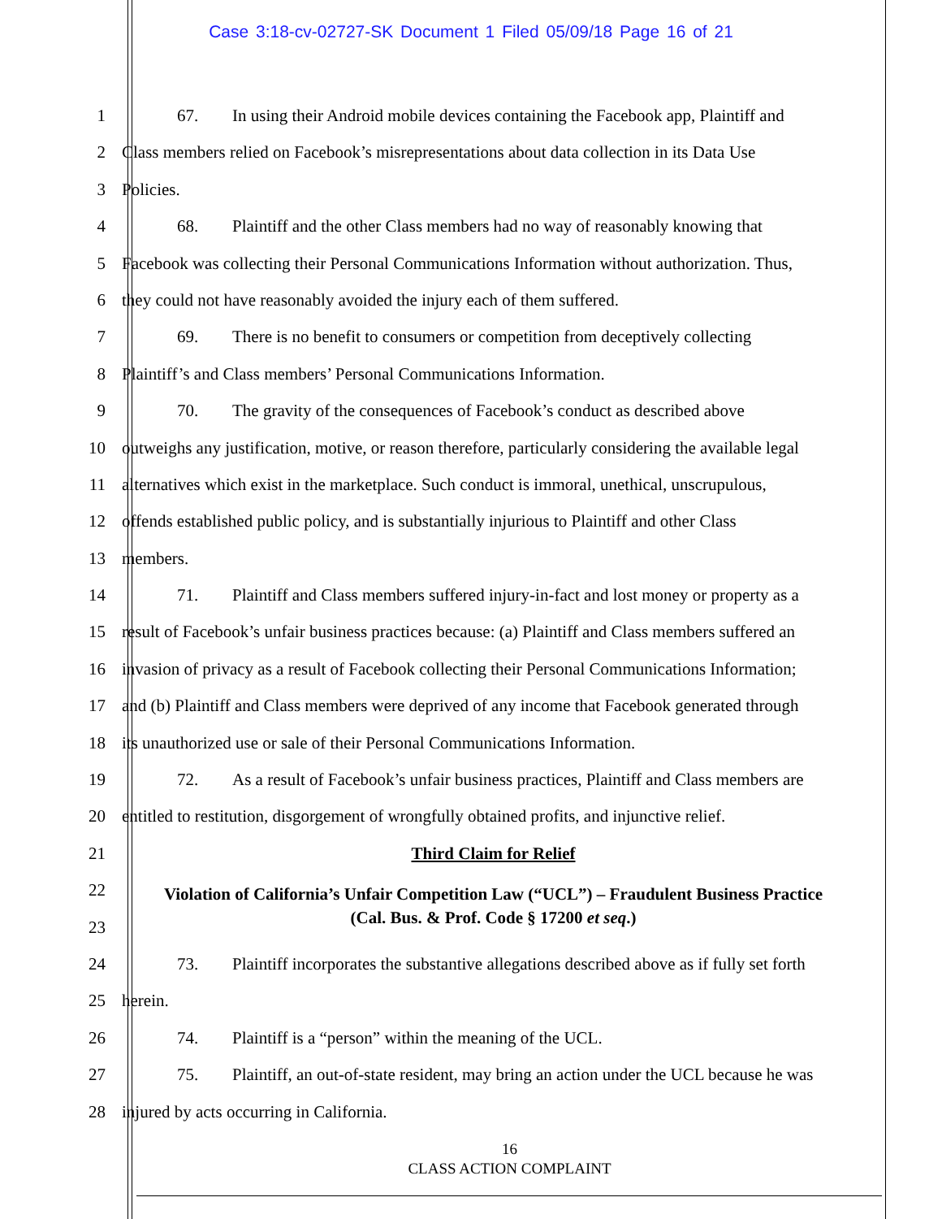Case 3:18-cv-02727-SK Document 1 Filed 05/09/18 Page 16 of 21
1 67. In using their Android mobile devices containing the Facebook app, Plaintiff and
2 Class members relied on Facebook’s misrepresentations about data collection in its Data Use
3 Policies.
4 68. Plaintiff and the other Class members had no way of reasonably knowing that
5 Facebook was collecting their Personal Communications Information without authorization. Thus,
6 they could not have reasonably avoided the injury each of them suffered.
7 69. There is no benefit to consumers or competition from deceptively collecting
8 Plaintiff’s and Class members’ Personal Communications Information.
9 70. The gravity of the consequences of Facebook’s conduct as described above
10 outweighs any justification, motive, or reason therefore, particularly considering the available legal
11 alternatives which exist in the marketplace. Such conduct is immoral, unethical, unscrupulous,
12 offends established public policy, and is substantially injurious to Plaintiff and other Class
13 members.
14 71. Plaintiff and Class members suffered injury-in-fact and lost money or property as a
15 result of Facebook’s unfair business practices because: (a) Plaintiff and Class members suffered an
16 invasion of privacy as a result of Facebook collecting their Personal Communications Information;
17 and (b) Plaintiff and Class members were deprived of any income that Facebook generated through
18 its unauthorized use or sale of their Personal Communications Information.
19 72. As a result of Facebook’s unfair business practices, Plaintiff and Class members are
20 entitled to restitution, disgorgement of wrongfully obtained profits, and injunctive relief.
21 Third Claim for Relief
22
Violation of California’s Unfair Competition Law (“UCL”) – Fraudulent Business Practice
23
(Cal. Bus. & Prof. Code § 17200 et seq.)
24 73. Plaintiff incorporates the substantive allegations described above as if fully set forth
25 herein.
26 74. Plaintiff is a “person” within the meaning of the UCL.
27 75. Plaintiff, an out-of-state resident, may bring an action under the UCL because he was
28 injured by acts occurring in California.
16
CLASS ACTION COMPLAINT